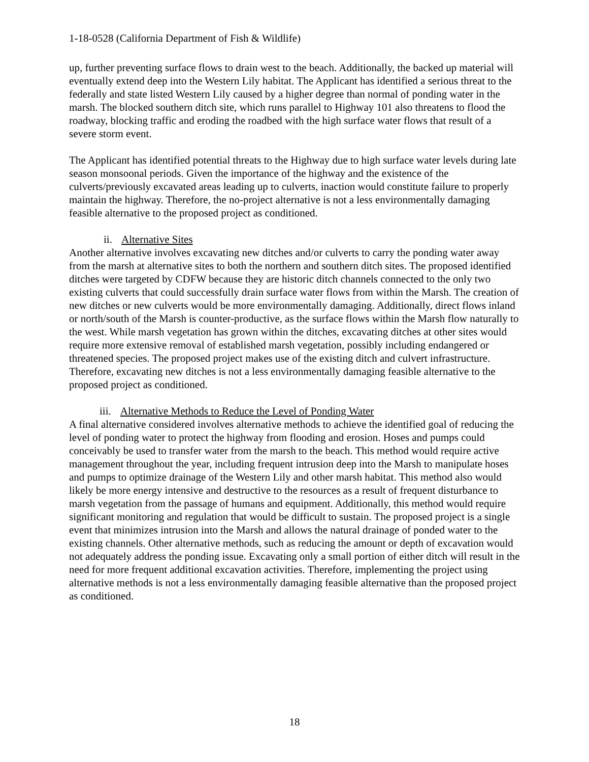1-18-0528 (California Department of Fish & Wildlife)
up, further preventing surface flows to drain west to the beach. Additionally, the backed up material will eventually extend deep into the Western Lily habitat. The Applicant has identified a serious threat to the federally and state listed Western Lily caused by a higher degree than normal of ponding water in the marsh. The blocked southern ditch site, which runs parallel to Highway 101 also threatens to flood the roadway, blocking traffic and eroding the roadbed with the high surface water flows that result of a severe storm event.
The Applicant has identified potential threats to the Highway due to high surface water levels during late season monsoonal periods. Given the importance of the highway and the existence of the culverts/previously excavated areas leading up to culverts, inaction would constitute failure to properly maintain the highway. Therefore, the no-project alternative is not a less environmentally damaging feasible alternative to the proposed project as conditioned.
ii. Alternative Sites
Another alternative involves excavating new ditches and/or culverts to carry the ponding water away from the marsh at alternative sites to both the northern and southern ditch sites. The proposed identified ditches were targeted by CDFW because they are historic ditch channels connected to the only two existing culverts that could successfully drain surface water flows from within the Marsh. The creation of new ditches or new culverts would be more environmentally damaging. Additionally, direct flows inland or north/south of the Marsh is counter-productive, as the surface flows within the Marsh flow naturally to the west. While marsh vegetation has grown within the ditches, excavating ditches at other sites would require more extensive removal of established marsh vegetation, possibly including endangered or threatened species. The proposed project makes use of the existing ditch and culvert infrastructure. Therefore, excavating new ditches is not a less environmentally damaging feasible alternative to the proposed project as conditioned.
iii. Alternative Methods to Reduce the Level of Ponding Water
A final alternative considered involves alternative methods to achieve the identified goal of reducing the level of ponding water to protect the highway from flooding and erosion. Hoses and pumps could conceivably be used to transfer water from the marsh to the beach. This method would require active management throughout the year, including frequent intrusion deep into the Marsh to manipulate hoses and pumps to optimize drainage of the Western Lily and other marsh habitat. This method also would likely be more energy intensive and destructive to the resources as a result of frequent disturbance to marsh vegetation from the passage of humans and equipment. Additionally, this method would require significant monitoring and regulation that would be difficult to sustain. The proposed project is a single event that minimizes intrusion into the Marsh and allows the natural drainage of ponded water to the existing channels. Other alternative methods, such as reducing the amount or depth of excavation would not adequately address the ponding issue. Excavating only a small portion of either ditch will result in the need for more frequent additional excavation activities. Therefore, implementing the project using alternative methods is not a less environmentally damaging feasible alternative than the proposed project as conditioned.
18